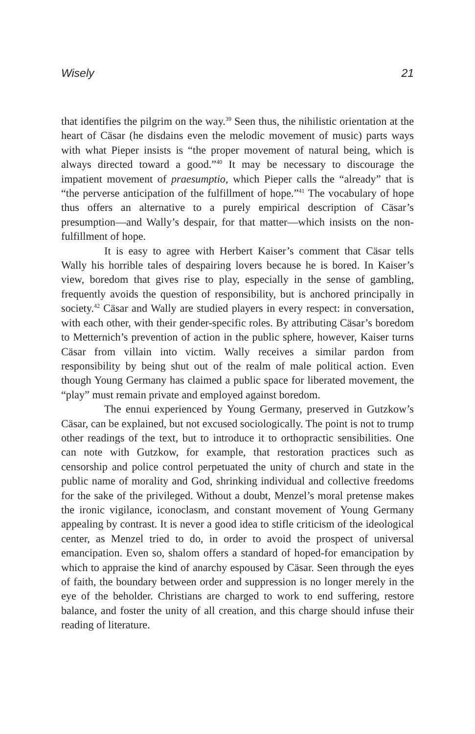Wisely 21
that identifies the pilgrim on the way.<sup>39</sup> Seen thus, the nihilistic orientation at the heart of Cäsar (he disdains even the melodic movement of music) parts ways with what Pieper insists is “the proper movement of natural being, which is always directed toward a good.”<sup>40</sup> It may be necessary to discourage the impatient movement of praesumptio, which Pieper calls the “already” that is “the perverse anticipation of the fulfillment of hope.”<sup>41</sup> The vocabulary of hope thus offers an alternative to a purely empirical description of Cäsar’s presumption—and Wally’s despair, for that matter—which insists on the non-fulfillment of hope.
It is easy to agree with Herbert Kaiser’s comment that Cäsar tells Wally his horrible tales of despairing lovers because he is bored. In Kaiser’s view, boredom that gives rise to play, especially in the sense of gambling, frequently avoids the question of responsibility, but is anchored principally in society.<sup>42</sup> Cäsar and Wally are studied players in every respect: in conversation, with each other, with their gender-specific roles. By attributing Cäsar’s boredom to Metternich’s prevention of action in the public sphere, however, Kaiser turns Cäsar from villain into victim. Wally receives a similar pardon from responsibility by being shut out of the realm of male political action. Even though Young Germany has claimed a public space for liberated movement, the “play” must remain private and employed against boredom.
The ennui experienced by Young Germany, preserved in Gutzkow’s Cäsar, can be explained, but not excused sociologically. The point is not to trump other readings of the text, but to introduce it to orthopractic sensibilities. One can note with Gutzkow, for example, that restoration practices such as censorship and police control perpetuated the unity of church and state in the public name of morality and God, shrinking individual and collective freedoms for the sake of the privileged. Without a doubt, Menzel’s moral pretense makes the ironic vigilance, iconoclasm, and constant movement of Young Germany appealing by contrast. It is never a good idea to stifle criticism of the ideological center, as Menzel tried to do, in order to avoid the prospect of universal emancipation. Even so, shalom offers a standard of hoped-for emancipation by which to appraise the kind of anarchy espoused by Cäsar. Seen through the eyes of faith, the boundary between order and suppression is no longer merely in the eye of the beholder. Christians are charged to work to end suffering, restore balance, and foster the unity of all creation, and this charge should infuse their reading of literature.